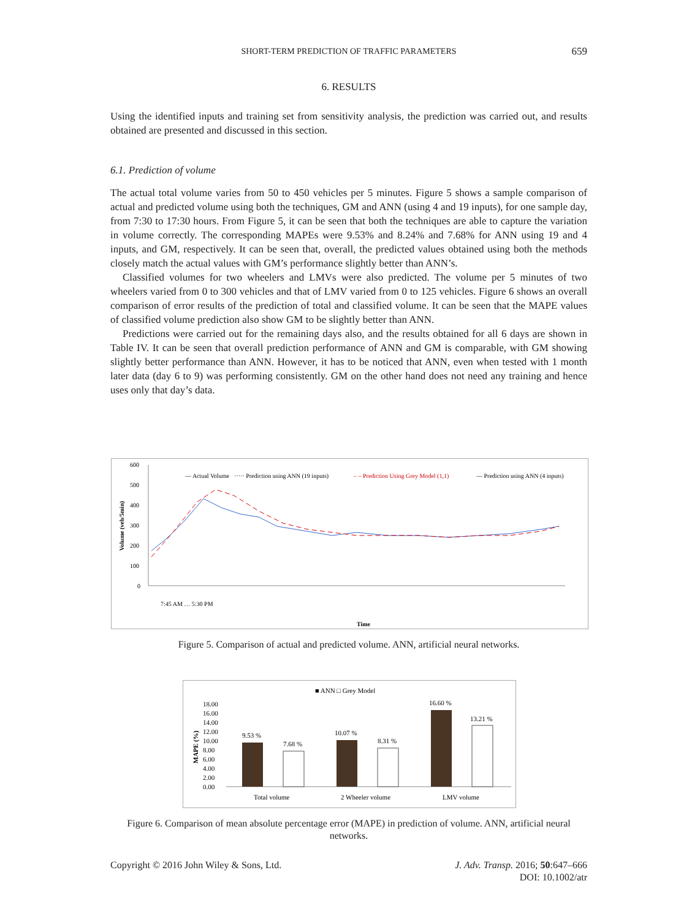SHORT-TERM PREDICTION OF TRAFFIC PARAMETERS 659
6. RESULTS
Using the identified inputs and training set from sensitivity analysis, the prediction was carried out, and results obtained are presented and discussed in this section.
6.1. Prediction of volume
The actual total volume varies from 50 to 450 vehicles per 5 minutes. Figure 5 shows a sample comparison of actual and predicted volume using both the techniques, GM and ANN (using 4 and 19 inputs), for one sample day, from 7:30 to 17:30 hours. From Figure 5, it can be seen that both the techniques are able to capture the variation in volume correctly. The corresponding MAPEs were 9.53% and 8.24% and 7.68% for ANN using 19 and 4 inputs, and GM, respectively. It can be seen that, overall, the predicted values obtained using both the methods closely match the actual values with GM’s performance slightly better than ANN’s.
Classified volumes for two wheelers and LMVs were also predicted. The volume per 5 minutes of two wheelers varied from 0 to 300 vehicles and that of LMV varied from 0 to 125 vehicles. Figure 6 shows an overall comparison of error results of the prediction of total and classified volume. It can be seen that the MAPE values of classified volume prediction also show GM to be slightly better than ANN.
Predictions were carried out for the remaining days also, and the results obtained for all 6 days are shown in Table IV. It can be seen that overall prediction performance of ANN and GM is comparable, with GM showing slightly better performance than ANN. However, it has to be noticed that ANN, even when tested with 1 month later data (day 6 to 9) was performing consistently. GM on the other hand does not need any training and hence uses only that day’s data.
600
500
400
300
200
100
0
Volume (veh/5min)
— Actual Volume
····· Prediction using ANN (19 inputs)
– – Prediction Using Grey Model (1,1)
— Prediction using ANN (4 inputs)
Time
7:45 AM … 5:30 PM
Figure 5. Comparison of actual and predicted volume. ANN, artificial neural networks.
■ ANN □ Grey Model
18.00
16.00
14.00
12.00
10.00
8.00
6.00
4.00
2.00
0.00
MAPE (%)
9.53 %
7.68 %
10.07 %
8.31 %
16.60 %
13.21 %
Total volume
2 Wheeler volume
LMV volume
Figure 6. Comparison of mean absolute percentage error (MAPE) in prediction of volume. ANN, artificial neural networks.
Copyright © 2016 John Wiley & Sons, Ltd.
J. Adv. Transp. 2016; 50:647–666
DOI: 10.1002/atr